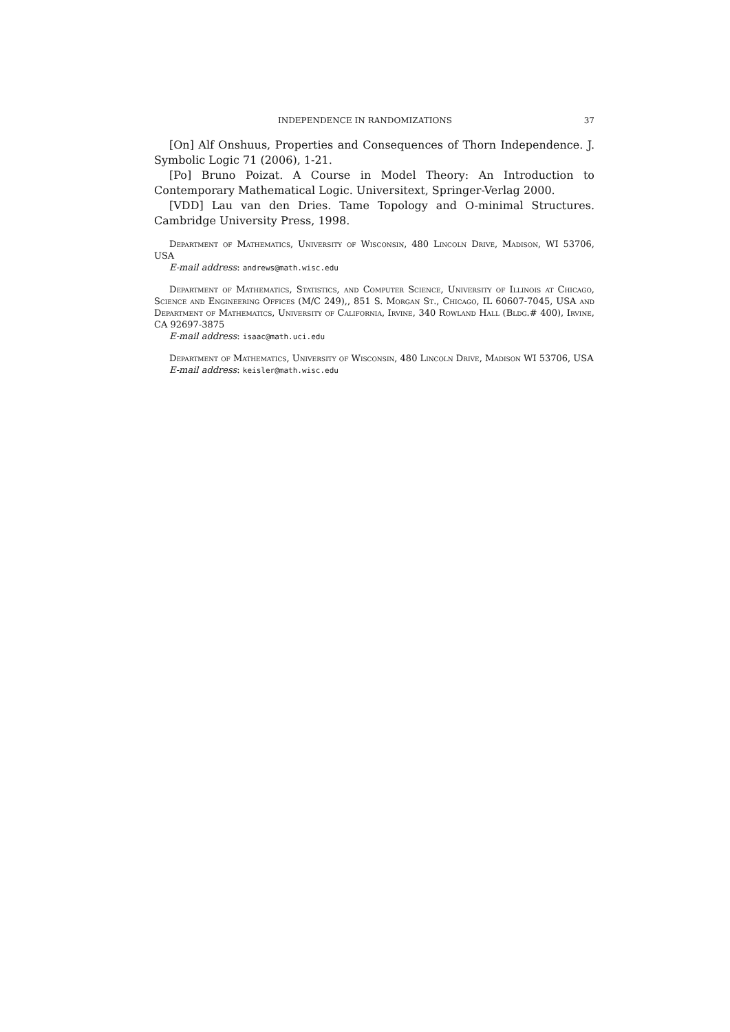INDEPENDENCE IN RANDOMIZATIONS 37
[On] Alf Onshuus, Properties and Consequences of Thorn Independence. J. Symbolic Logic 71 (2006), 1-21.
[Po] Bruno Poizat. A Course in Model Theory: An Introduction to Contemporary Mathematical Logic. Universitext, Springer-Verlag 2000.
[VDD] Lau van den Dries. Tame Topology and O-minimal Structures. Cambridge University Press, 1998.
Department of Mathematics, University of Wisconsin, 480 Lincoln Drive, Madison, WI 53706, USA
E-mail address: andrews@math.wisc.edu
Department of Mathematics, Statistics, and Computer Science, University of Illinois at Chicago, Science and Engineering Offices (M/C 249),, 851 S. Morgan St., Chicago, IL 60607-7045, USA and Department of Mathematics, University of California, Irvine, 340 Rowland Hall (Bldg.# 400), Irvine, CA 92697-3875
E-mail address: isaac@math.uci.edu
Department of Mathematics, University of Wisconsin, 480 Lincoln Drive, Madison WI 53706, USA
E-mail address: keisler@math.wisc.edu